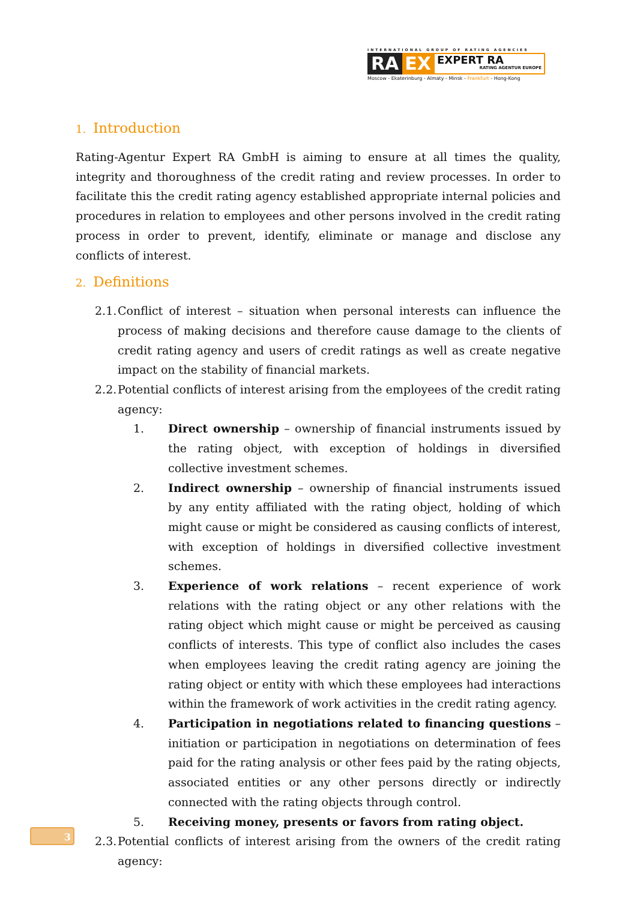INTERNATIONAL GROUP OF RATING AGENCIES
RA EX
EXPERT RA
RATING AGENTUR EUROPE
Moscow - Ekaterinburg - Almaty - Minsk - Frankfurt - Hong-Kong
1. Introduction
Rating-Agentur Expert RA GmbH is aiming to ensure at all times the quality, integrity and thoroughness of the credit rating and review processes. In order to facilitate this the credit rating agency established appropriate internal policies and procedures in relation to employees and other persons involved in the credit rating process in order to prevent, identify, eliminate or manage and disclose any conflicts of interest.
2. Definitions
2.1.
Conflict of interest – situation when personal interests can influence the process of making decisions and therefore cause damage to the clients of credit rating agency and users of credit ratings as well as create negative impact on the stability of financial markets.
2.2.
Potential conflicts of interest arising from the employees of the credit rating agency:
1. Direct ownership – ownership of financial instruments issued by the rating object, with exception of holdings in diversified collective investment schemes.
2. Indirect ownership – ownership of financial instruments issued by any entity affiliated with the rating object, holding of which might cause or might be considered as causing conflicts of interest, with exception of holdings in diversified collective investment schemes.
3. Experience of work relations – recent experience of work relations with the rating object or any other relations with the rating object which might cause or might be perceived as causing conflicts of interests. This type of conflict also includes the cases when employees leaving the credit rating agency are joining the rating object or entity with which these employees had interactions within the framework of work activities in the credit rating agency.
4. Participation in negotiations related to financing questions – initiation or participation in negotiations on determination of fees paid for the rating analysis or other fees paid by the rating objects, associated entities or any other persons directly or indirectly connected with the rating objects through control.
5. Receiving money, presents or favors from rating object.
2.3.
Potential conflicts of interest arising from the owners of the credit rating agency:
3